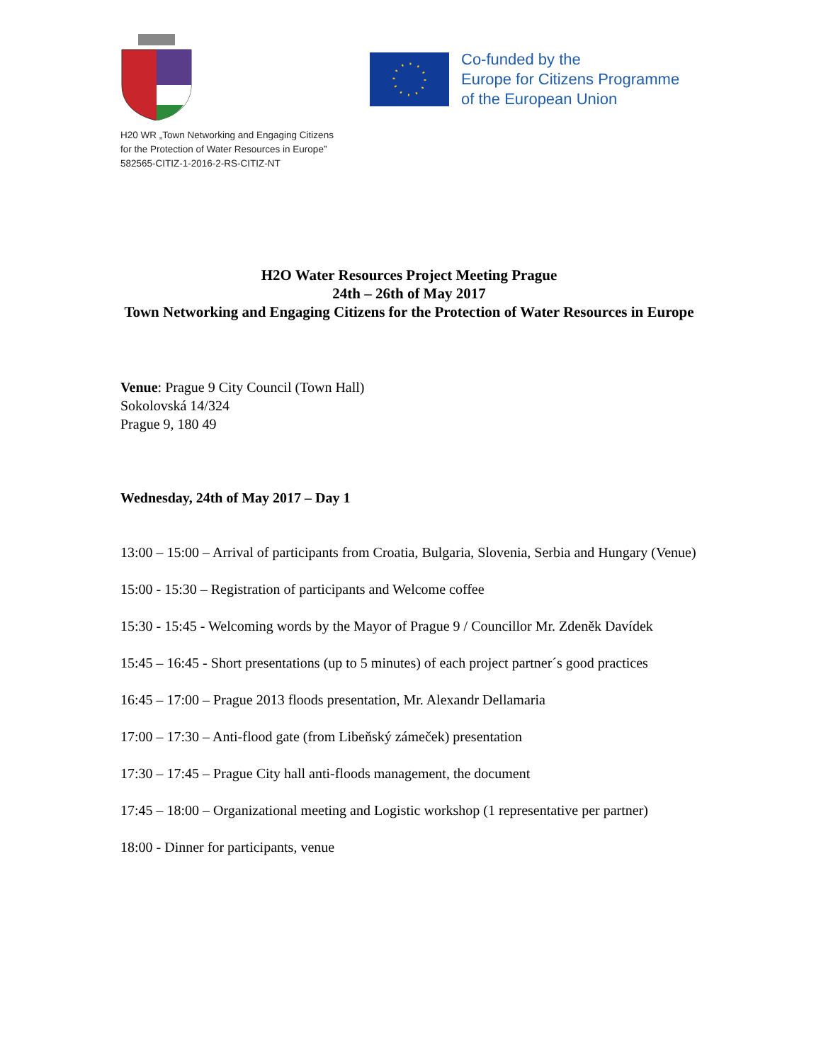Co-funded by the
Europe for Citizens Programme
of the European Union
H20 WR „Town Networking and Engaging Citizens
for the Protection of Water Resources in Europe”
582565-CITIZ-1-2016-2-RS-CITIZ-NT
H2O Water Resources Project Meeting Prague
24th – 26th of May 2017
Town Networking and Engaging Citizens for the Protection of Water Resources in Europe
Venue: Prague 9 City Council (Town Hall)
Sokolovská 14/324
Prague 9, 180 49
Wednesday, 24th of May 2017 – Day 1
13:00 – 15:00 – Arrival of participants from Croatia, Bulgaria, Slovenia, Serbia and Hungary (Venue)
15:00 - 15:30 – Registration of participants and Welcome coffee
15:30 - 15:45 - Welcoming words by the Mayor of Prague 9 / Councillor Mr. Zdeněk Davídek
15:45 – 16:45 - Short presentations (up to 5 minutes) of each project partner´s good practices
16:45 – 17:00 – Prague 2013 floods presentation, Mr. Alexandr Dellamaria
17:00 – 17:30 – Anti-flood gate (from Libeňský zámeček) presentation
17:30 – 17:45 – Prague City hall anti-floods management, the document
17:45 – 18:00 – Organizational meeting and Logistic workshop (1 representative per partner)
18:00 - Dinner for participants, venue